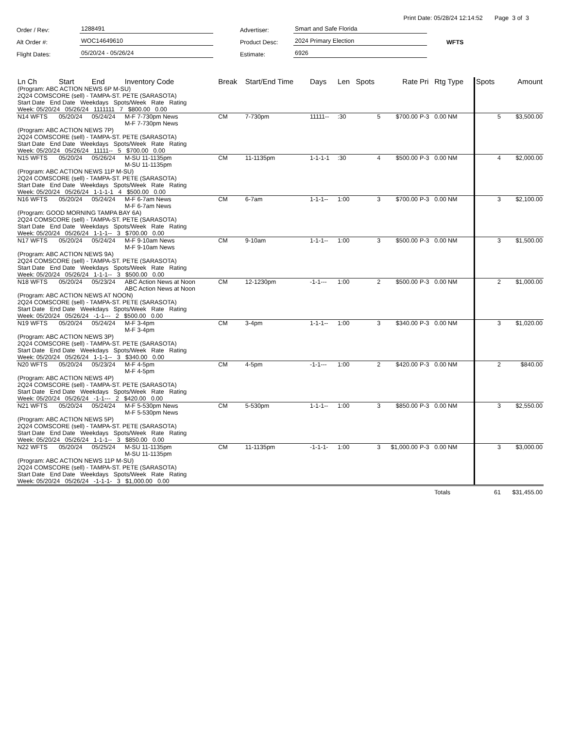Print Date: 05/28/24 12:14:52 Page 3 of 3
Order / Rev:
1288491
Advertiser:
Smart and Safe Florida
Alt Order #:
WOC14649610
Product Desc:
2024 Primary Election
WFTS
Flight Dates:
05/20/24 - 05/26/24
Estimate:
6926
| Ln Ch | Start | End | Inventory Code | Break | Start/End Time | Days | Len | Spots | Rate | Pri | Rtg Type | Spots | Amount |
| --- | --- | --- | --- | --- | --- | --- | --- | --- | --- | --- | --- | --- | --- |
| (Program: ABC ACTION NEWS 6P M-SU) 2Q24 COMSCORE (sell) - TAMPA-ST. PETE (SARASOTA) | | | | | | | | | | | | | |
| Start Date End Date Weekdays Spots/Week Rate Rating Week: 05/20/24 05/26/24 1111111 7 $800.00 0.00 | | | | | | | | | | | | | |
| N14 WFTS | 05/20/24 | 05/24/24 | M-F 7-730pm News M-F 7-730pm News | CM | 7-730pm | 11111-- | :30 | 5 | $700.00 | P-3 | 0.00 NM | 5 | $3,500.00 |
| (Program: ABC ACTION NEWS 7P) 2Q24 COMSCORE (sell) - TAMPA-ST. PETE (SARASOTA) Start Date End Date Weekdays Spots/Week Rate Rating Week: 05/20/24 05/26/24 11111-- 5 $700.00 0.00 | | | | | | | | | | | | | |
| N15 WFTS | 05/20/24 | 05/26/24 | M-SU 11-1135pm M-SU 11-1135pm | CM | 11-1135pm | 1-1-1-1 | :30 | 4 | $500.00 | P-3 | 0.00 NM | 4 | $2,000.00 |
| (Program: ABC ACTION NEWS 11P M-SU) 2Q24 COMSCORE (sell) - TAMPA-ST. PETE (SARASOTA) Start Date End Date Weekdays Spots/Week Rate Rating Week: 05/20/24 05/26/24 1-1-1-1 4 $500.00 0.00 | | | | | | | | | | | | | |
| N16 WFTS | 05/20/24 | 05/24/24 | M-F 6-7am News M-F 6-7am News | CM | 6-7am | 1-1-1-- | 1:00 | 3 | $700.00 | P-3 | 0.00 NM | 3 | $2,100.00 |
| (Program: GOOD MORNING TAMPA BAY 6A) 2Q24 COMSCORE (sell) - TAMPA-ST. PETE (SARASOTA) Start Date End Date Weekdays Spots/Week Rate Rating Week: 05/20/24 05/26/24 1-1-1-- 3 $700.00 0.00 | | | | | | | | | | | | | |
| N17 WFTS | 05/20/24 | 05/24/24 | M-F 9-10am News M-F 9-10am News | CM | 9-10am | 1-1-1-- | 1:00 | 3 | $500.00 | P-3 | 0.00 NM | 3 | $1,500.00 |
| (Program: ABC ACTION NEWS 9A) 2Q24 COMSCORE (sell) - TAMPA-ST. PETE (SARASOTA) Start Date End Date Weekdays Spots/Week Rate Rating Week: 05/20/24 05/26/24 1-1-1-- 3 $500.00 0.00 | | | | | | | | | | | | | |
| N18 WFTS | 05/20/24 | 05/23/24 | ABC Action News at Noon ABC Action News at Noon | CM | 12-1230pm | -1-1--- | 1:00 | 2 | $500.00 | P-3 | 0.00 NM | 2 | $1,000.00 |
| (Program: ABC ACTION NEWS AT NOON) 2Q24 COMSCORE (sell) - TAMPA-ST. PETE (SARASOTA) Start Date End Date Weekdays Spots/Week Rate Rating Week: 05/20/24 05/26/24 -1-1--- 2 $500.00 0.00 | | | | | | | | | | | | | |
| N19 WFTS | 05/20/24 | 05/24/24 | M-F 3-4pm M-F 3-4pm | CM | 3-4pm | 1-1-1-- | 1:00 | 3 | $340.00 | P-3 | 0.00 NM | 3 | $1,020.00 |
| (Program: ABC ACTION NEWS 3P) 2Q24 COMSCORE (sell) - TAMPA-ST. PETE (SARASOTA) Start Date End Date Weekdays Spots/Week Rate Rating Week: 05/20/24 05/26/24 1-1-1-- 3 $340.00 0.00 | | | | | | | | | | | | | |
| N20 WFTS | 05/20/24 | 05/23/24 | M-F 4-5pm M-F 4-5pm | CM | 4-5pm | -1-1--- | 1:00 | 2 | $420.00 | P-3 | 0.00 NM | 2 | $840.00 |
| (Program: ABC ACTION NEWS 4P) 2Q24 COMSCORE (sell) - TAMPA-ST. PETE (SARASOTA) Start Date End Date Weekdays Spots/Week Rate Rating Week: 05/20/24 05/26/24 -1-1--- 2 $420.00 0.00 | | | | | | | | | | | | | |
| N21 WFTS | 05/20/24 | 05/24/24 | M-F 5-530pm News M-F 5-530pm News | CM | 5-530pm | 1-1-1-- | 1:00 | 3 | $850.00 | P-3 | 0.00 NM | 3 | $2,550.00 |
| (Program: ABC ACTION NEWS 5P) 2Q24 COMSCORE (sell) - TAMPA-ST. PETE (SARASOTA) Start Date End Date Weekdays Spots/Week Rate Rating Week: 05/20/24 05/26/24 1-1-1-- 3 $850.00 0.00 | | | | | | | | | | | | | |
| N22 WFTS | 05/20/24 | 05/25/24 | M-SU 11-1135pm M-SU 11-1135pm | CM | 11-1135pm | -1-1-1- | 1:00 | 3 | $1,000.00 | P-3 | 0.00 NM | 3 | $3,000.00 |
| (Program: ABC ACTION NEWS 11P M-SU) 2Q24 COMSCORE (sell) - TAMPA-ST. PETE (SARASOTA) Start Date End Date Weekdays Spots/Week Rate Rating Week: 05/20/24 05/26/24 -1-1-1- 3 $1,000.00 0.00 | | | | | | | | | | | | | |
| | | | | | | | | | | | Totals | 61 | $31,455.00 |